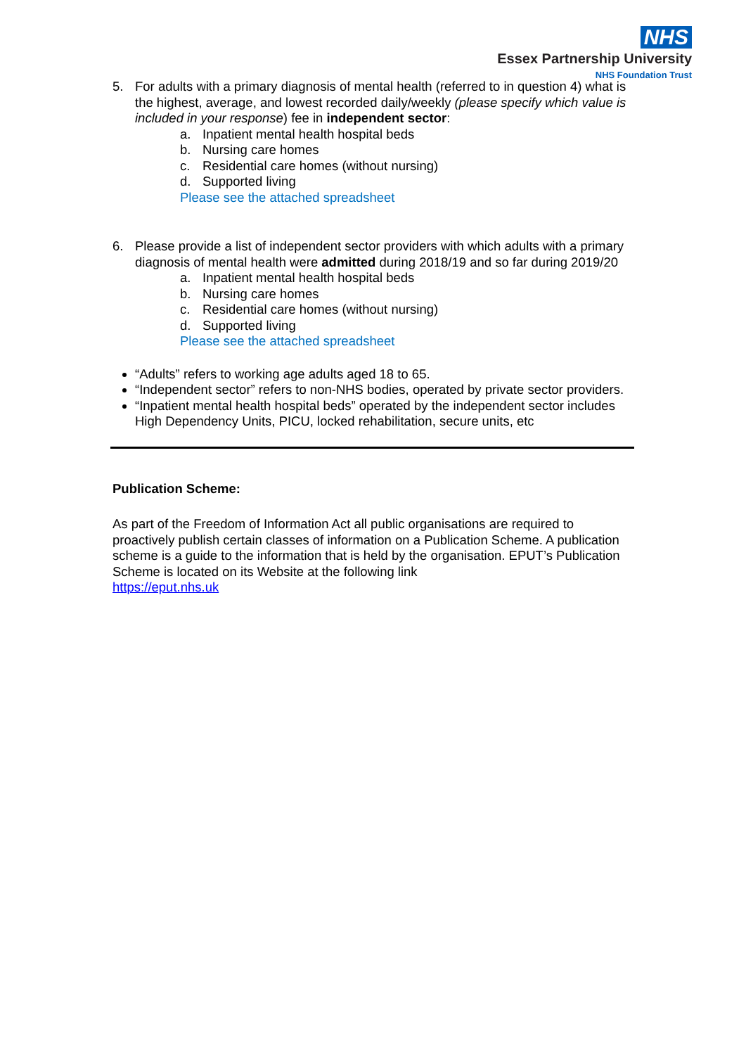NHS
Essex Partnership University
NHS Foundation Trust
5. For adults with a primary diagnosis of mental health (referred to in question 4) what is the highest, average, and lowest recorded daily/weekly (please specify which value is included in your response) fee in independent sector:
a. Inpatient mental health hospital beds
b. Nursing care homes
c. Residential care homes (without nursing)
d. Supported living
Please see the attached spreadsheet
6. Please provide a list of independent sector providers with which adults with a primary diagnosis of mental health were admitted during 2018/19 and so far during 2019/20
a. Inpatient mental health hospital beds
b. Nursing care homes
c. Residential care homes (without nursing)
d. Supported living
Please see the attached spreadsheet
“Adults” refers to working age adults aged 18 to 65.
“Independent sector” refers to non-NHS bodies, operated by private sector providers.
“Inpatient mental health hospital beds” operated by the independent sector includes High Dependency Units, PICU, locked rehabilitation, secure units, etc
Publication Scheme:
As part of the Freedom of Information Act all public organisations are required to proactively publish certain classes of information on a Publication Scheme. A publication scheme is a guide to the information that is held by the organisation. EPUT’s Publication Scheme is located on its Website at the following link
https://eput.nhs.uk